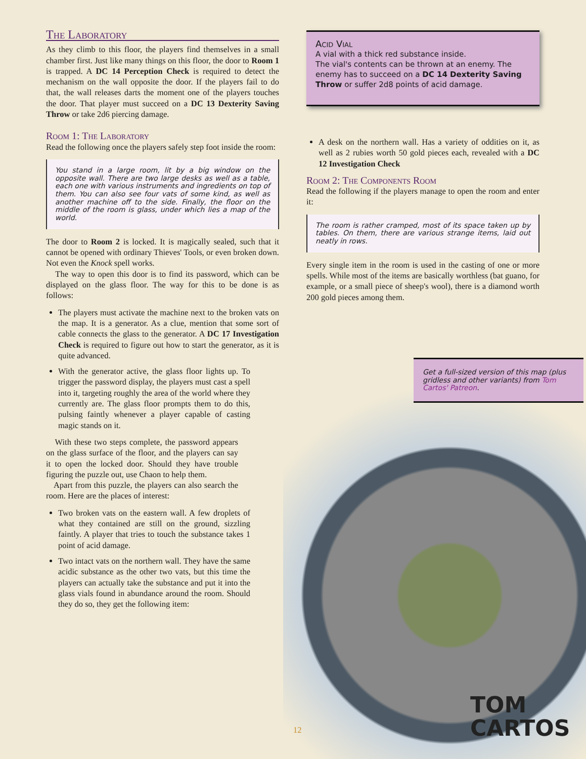The Laboratory
As they climb to this floor, the players find themselves in a small chamber first. Just like many things on this floor, the door to Room 1 is trapped. A DC 14 Perception Check is required to detect the mechanism on the wall opposite the door. If the players fail to do that, the wall releases darts the moment one of the players touches the door. That player must succeed on a DC 13 Dexterity Saving Throw or take 2d6 piercing damage.
Room 1: The Laboratory
Read the following once the players safely step foot inside the room:
You stand in a large room, lit by a big window on the opposite wall. There are two large desks as well as a table, each one with various instruments and ingredients on top of them. You can also see four vats of some kind, as well as another machine off to the side. Finally, the floor on the middle of the room is glass, under which lies a map of the world.
The door to Room 2 is locked. It is magically sealed, such that it cannot be opened with ordinary Thieves' Tools, or even broken down. Not even the Knock spell works.
The way to open this door is to find its password, which can be displayed on the glass floor. The way for this to be done is as follows:
The players must activate the machine next to the broken vats on the map. It is a generator. As a clue, mention that some sort of cable connects the glass to the generator. A DC 17 Investigation Check is required to figure out how to start the generator, as it is quite advanced.
With the generator active, the glass floor lights up. To trigger the password display, the players must cast a spell into it, targeting roughly the area of the world where they currently are. The glass floor prompts them to do this, pulsing faintly whenever a player capable of casting magic stands on it.
With these two steps complete, the password appears on the glass surface of the floor, and the players can say it to open the locked door. Should they have trouble figuring the puzzle out, use Chaon to help them.
Apart from this puzzle, the players can also search the room. Here are the places of interest:
Two broken vats on the eastern wall. A few droplets of what they contained are still on the ground, sizzling faintly. A player that tries to touch the substance takes 1 point of acid damage.
Two intact vats on the northern wall. They have the same acidic substance as the other two vats, but this time the players can actually take the substance and put it into the glass vials found in abundance around the room. Should they do so, they get the following item:
Acid Vial
A vial with a thick red substance inside.
The vial's contents can be thrown at an enemy. The enemy has to succeed on a DC 14 Dexterity Saving Throw or suffer 2d8 points of acid damage.
A desk on the northern wall. Has a variety of oddities on it, as well as 2 rubies worth 50 gold pieces each, revealed with a DC 12 Investigation Check
Room 2: The Components Room
Read the following if the players manage to open the room and enter it:
The room is rather cramped, most of its space taken up by tables. On them, there are various strange items, laid out neatly in rows.
Every single item in the room is used in the casting of one or more spells. While most of the items are basically worthless (bat guano, for example, or a small piece of sheep's wool), there is a diamond worth 200 gold pieces among them.
Get a full-sized version of this map (plus gridless and other variants) from Tom Cartos' Patreon.
TOM
CARTOS
12